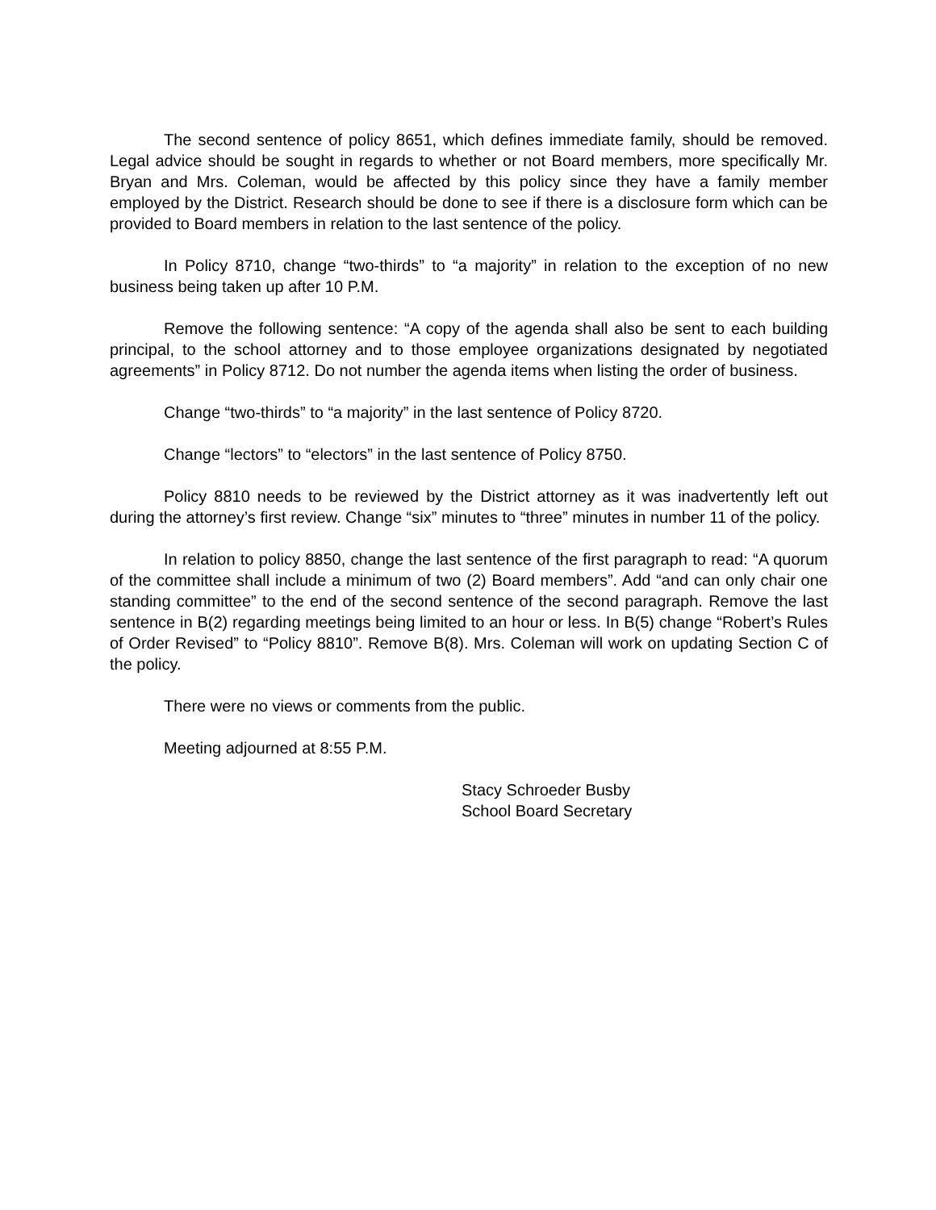The second sentence of policy 8651, which defines immediate family, should be removed. Legal advice should be sought in regards to whether or not Board members, more specifically Mr. Bryan and Mrs. Coleman, would be affected by this policy since they have a family member employed by the District. Research should be done to see if there is a disclosure form which can be provided to Board members in relation to the last sentence of the policy.
In Policy 8710, change “two-thirds” to “a majority” in relation to the exception of no new business being taken up after 10 P.M.
Remove the following sentence: “A copy of the agenda shall also be sent to each building principal, to the school attorney and to those employee organizations designated by negotiated agreements” in Policy 8712. Do not number the agenda items when listing the order of business.
Change “two-thirds” to “a majority” in the last sentence of Policy 8720.
Change “lectors” to “electors” in the last sentence of Policy 8750.
Policy 8810 needs to be reviewed by the District attorney as it was inadvertently left out during the attorney’s first review. Change “six” minutes to “three” minutes in number 11 of the policy.
In relation to policy 8850, change the last sentence of the first paragraph to read: “A quorum of the committee shall include a minimum of two (2) Board members”. Add “and can only chair one standing committee” to the end of the second sentence of the second paragraph. Remove the last sentence in B(2) regarding meetings being limited to an hour or less. In B(5) change “Robert’s Rules of Order Revised” to “Policy 8810”. Remove B(8). Mrs. Coleman will work on updating Section C of the policy.
There were no views or comments from the public.
Meeting adjourned at 8:55 P.M.
Stacy Schroeder Busby
School Board Secretary